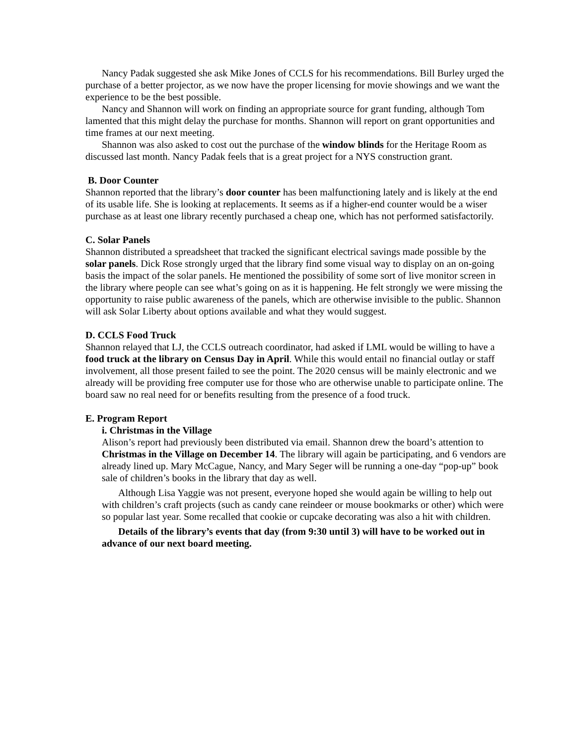Nancy Padak suggested she ask Mike Jones of CCLS for his recommendations. Bill Burley urged the purchase of a better projector, as we now have the proper licensing for movie showings and we want the experience to be the best possible.
Nancy and Shannon will work on finding an appropriate source for grant funding, although Tom lamented that this might delay the purchase for months. Shannon will report on grant opportunities and time frames at our next meeting.
Shannon was also asked to cost out the purchase of the window blinds for the Heritage Room as discussed last month. Nancy Padak feels that is a great project for a NYS construction grant.
B. Door Counter
Shannon reported that the library’s door counter has been malfunctioning lately and is likely at the end of its usable life. She is looking at replacements. It seems as if a higher-end counter would be a wiser purchase as at least one library recently purchased a cheap one, which has not performed satisfactorily.
C. Solar Panels
Shannon distributed a spreadsheet that tracked the significant electrical savings made possible by the solar panels. Dick Rose strongly urged that the library find some visual way to display on an on-going basis the impact of the solar panels. He mentioned the possibility of some sort of live monitor screen in the library where people can see what’s going on as it is happening. He felt strongly we were missing the opportunity to raise public awareness of the panels, which are otherwise invisible to the public. Shannon will ask Solar Liberty about options available and what they would suggest.
D. CCLS Food Truck
Shannon relayed that LJ, the CCLS outreach coordinator, had asked if LML would be willing to have a food truck at the library on Census Day in April. While this would entail no financial outlay or staff involvement, all those present failed to see the point. The 2020 census will be mainly electronic and we already will be providing free computer use for those who are otherwise unable to participate online. The board saw no real need for or benefits resulting from the presence of a food truck.
E. Program Report
i. Christmas in the Village
Alison’s report had previously been distributed via email. Shannon drew the board’s attention to Christmas in the Village on December 14. The library will again be participating, and 6 vendors are already lined up. Mary McCague, Nancy, and Mary Seger will be running a one-day “pop-up” book sale of children’s books in the library that day as well.
Although Lisa Yaggie was not present, everyone hoped she would again be willing to help out with children’s craft projects (such as candy cane reindeer or mouse bookmarks or other) which were so popular last year. Some recalled that cookie or cupcake decorating was also a hit with children.
Details of the library’s events that day (from 9:30 until 3) will have to be worked out in advance of our next board meeting.